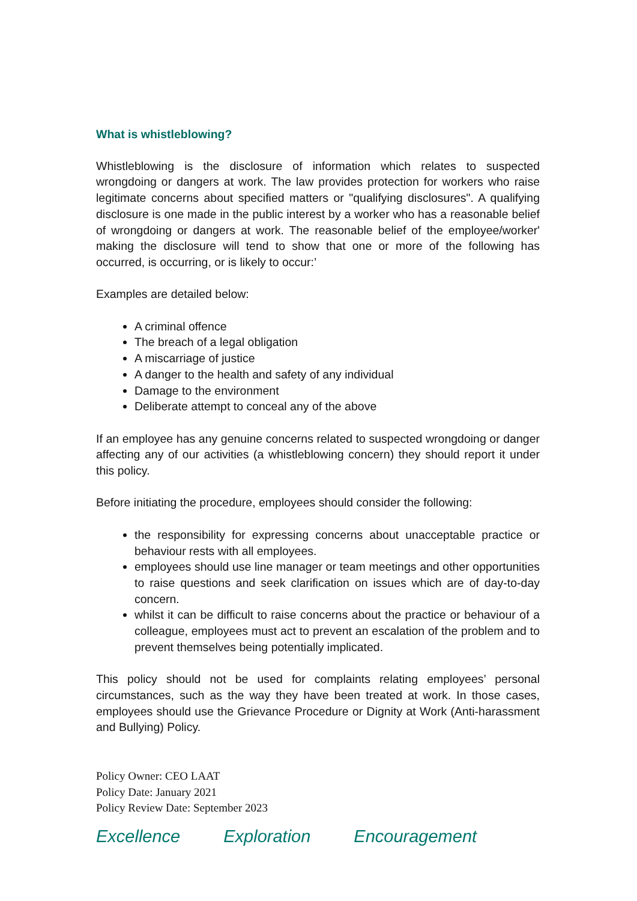What is whistleblowing?
Whistleblowing is the disclosure of information which relates to suspected wrongdoing or dangers at work. The law provides protection for workers who raise legitimate concerns about specified matters or "qualifying disclosures". A qualifying disclosure is one made in the public interest by a worker who has a reasonable belief of wrongdoing or dangers at work. The reasonable belief of the employee/worker' making the disclosure will tend to show that one or more of the following has occurred, is occurring, or is likely to occur:’
Examples are detailed below:
A criminal offence
The breach of a legal obligation
A miscarriage of justice
A danger to the health and safety of any individual
Damage to the environment
Deliberate attempt to conceal any of the above
If an employee has any genuine concerns related to suspected wrongdoing or danger affecting any of our activities (a whistleblowing concern) they should report it under this policy.
Before initiating the procedure, employees should consider the following:
the responsibility for expressing concerns about unacceptable practice or behaviour rests with all employees.
employees should use line manager or team meetings and other opportunities to raise questions and seek clarification on issues which are of day-to-day concern.
whilst it can be difficult to raise concerns about the practice or behaviour of a colleague, employees must act to prevent an escalation of the problem and to prevent themselves being potentially implicated.
This policy should not be used for complaints relating employees’ personal circumstances, such as the way they have been treated at work. In those cases, employees should use the Grievance Procedure or Dignity at Work (Anti-harassment and Bullying) Policy.
Policy Owner: CEO LAAT
Policy Date: January 2021
Policy Review Date: September 2023
Excellence Exploration Encouragement